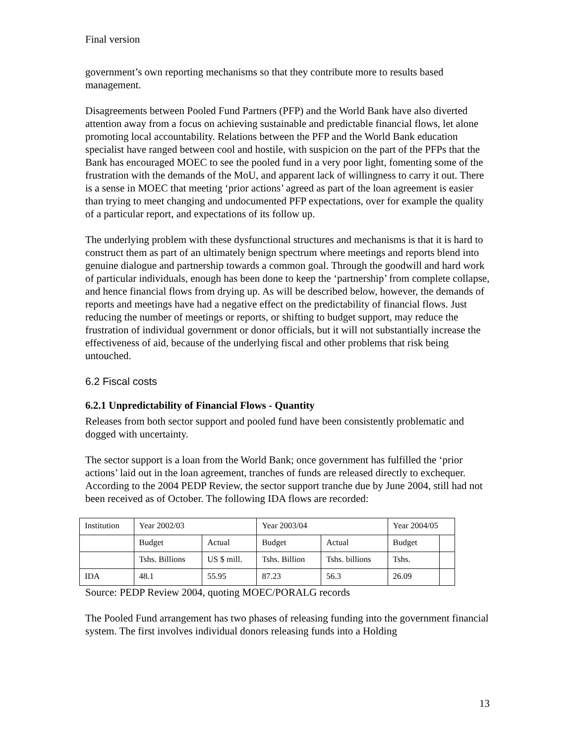Final version
government’s own reporting mechanisms so that they contribute more to results based management.
Disagreements between Pooled Fund Partners (PFP) and the World Bank have also diverted attention away from a focus on achieving sustainable and predictable financial flows, let alone promoting local accountability. Relations between the PFP and the World Bank education specialist have ranged between cool and hostile, with suspicion on the part of the PFPs that the Bank has encouraged MOEC to see the pooled fund in a very poor light, fomenting some of the frustration with the demands of the MoU, and apparent lack of willingness to carry it out. There is a sense in MOEC that meeting ‘prior actions’ agreed as part of the loan agreement is easier than trying to meet changing and undocumented PFP expectations, over for example the quality of a particular report, and expectations of its follow up.
The underlying problem with these dysfunctional structures and mechanisms is that it is hard to construct them as part of an ultimately benign spectrum where meetings and reports blend into genuine dialogue and partnership towards a common goal. Through the goodwill and hard work of particular individuals, enough has been done to keep the ‘partnership’ from complete collapse, and hence financial flows from drying up. As will be described below, however, the demands of reports and meetings have had a negative effect on the predictability of financial flows. Just reducing the number of meetings or reports, or shifting to budget support, may reduce the frustration of individual government or donor officials, but it will not substantially increase the effectiveness of aid, because of the underlying fiscal and other problems that risk being untouched.
6.2 Fiscal costs
6.2.1 Unpredictability of Financial Flows - Quantity
Releases from both sector support and pooled fund have been consistently problematic and dogged with uncertainty.
The sector support is a loan from the World Bank; once government has fulfilled the ‘prior actions’ laid out in the loan agreement, tranches of funds are released directly to exchequer. According to the 2004 PEDP Review, the sector support tranche due by June 2004, still had not been received as of October. The following IDA flows are recorded:
| Institution | Year 2002/03 | | Year 2003/04 | | Year 2004/05 | |
| | Budget | Actual | Budget | Actual | Budget | |
| | Tshs. Billions | US $ mill. | Tshs. Billion | Tshs. billions | Tshs. | |
| IDA | 48.1 | 55.95 | 87.23 | 56.3 | 26.09 | |
Source: PEDP Review 2004, quoting MOEC/PORALG records
The Pooled Fund arrangement has two phases of releasing funding into the government financial system. The first involves individual donors releasing funds into a Holding
13